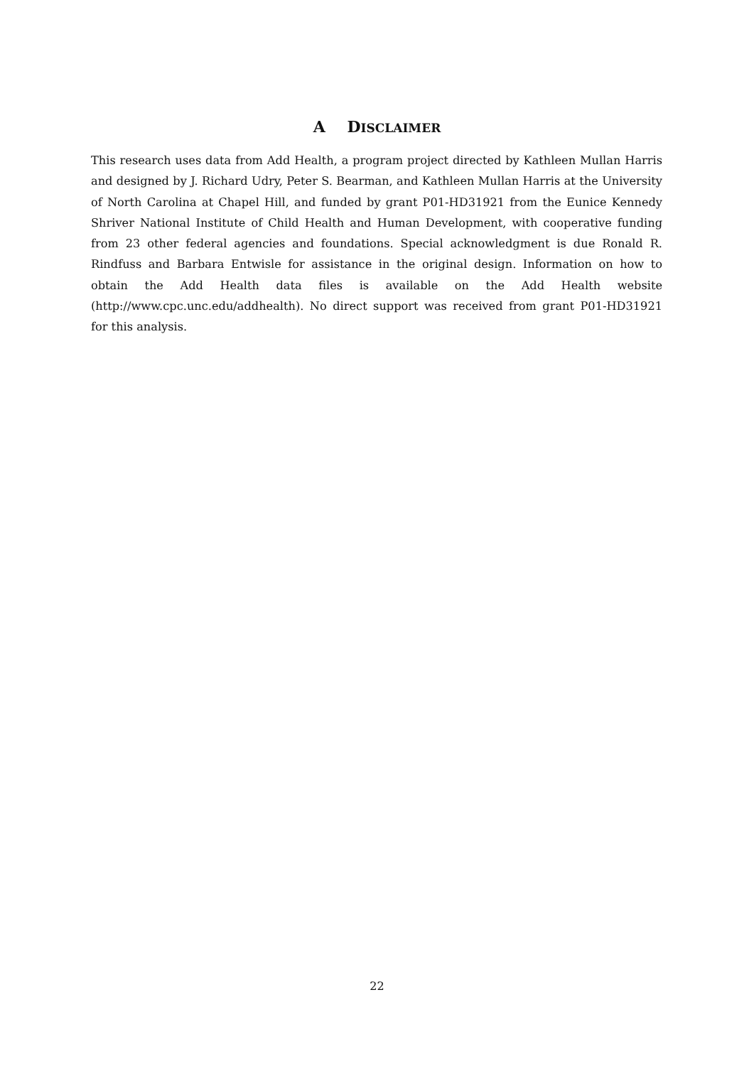A DISCLAIMER
This research uses data from Add Health, a program project directed by Kathleen Mullan Harris and designed by J. Richard Udry, Peter S. Bearman, and Kathleen Mullan Harris at the University of North Carolina at Chapel Hill, and funded by grant P01-HD31921 from the Eunice Kennedy Shriver National Institute of Child Health and Human Development, with cooperative funding from 23 other federal agencies and foundations. Special acknowledgment is due Ronald R. Rindfuss and Barbara Entwisle for assistance in the original design. Information on how to obtain the Add Health data files is available on the Add Health website (http://www.cpc.unc.edu/addhealth). No direct support was received from grant P01-HD31921 for this analysis.
22